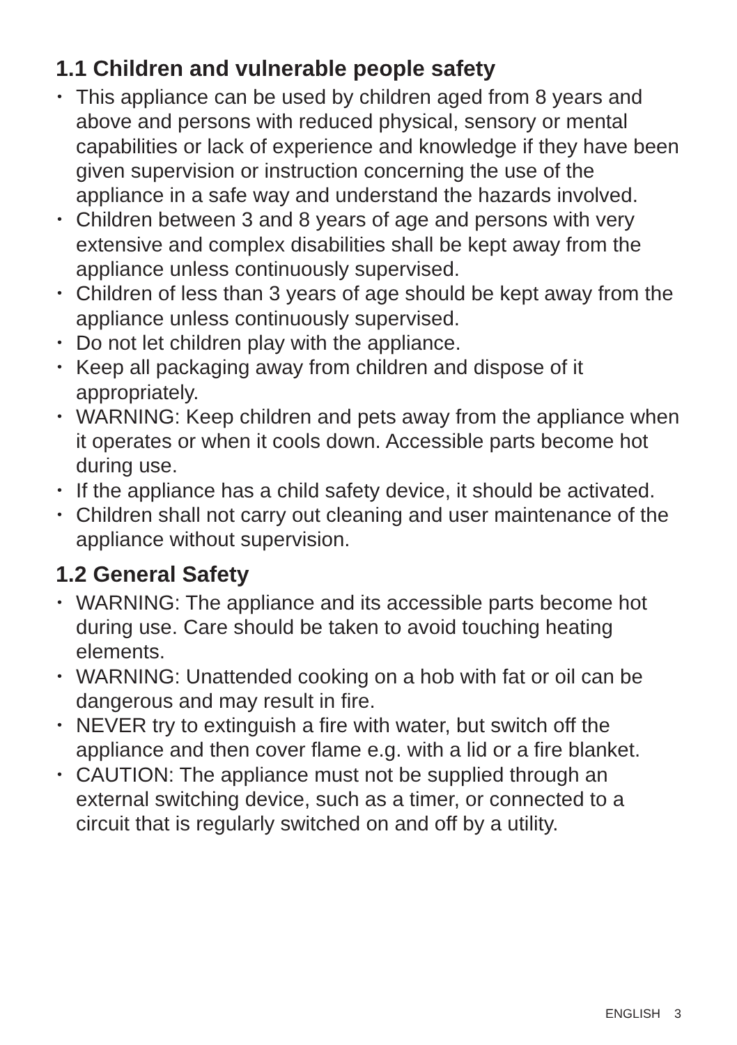1.1 Children and vulnerable people safety
• This appliance can be used by children aged from 8 years and above and persons with reduced physical, sensory or mental capabilities or lack of experience and knowledge if they have been given supervision or instruction concerning the use of the appliance in a safe way and understand the hazards involved.
• Children between 3 and 8 years of age and persons with very extensive and complex disabilities shall be kept away from the appliance unless continuously supervised.
• Children of less than 3 years of age should be kept away from the appliance unless continuously supervised.
• Do not let children play with the appliance.
• Keep all packaging away from children and dispose of it appropriately.
• WARNING: Keep children and pets away from the appliance when it operates or when it cools down. Accessible parts become hot during use.
• If the appliance has a child safety device, it should be activated.
• Children shall not carry out cleaning and user maintenance of the appliance without supervision.
1.2 General Safety
• WARNING: The appliance and its accessible parts become hot during use. Care should be taken to avoid touching heating elements.
• WARNING: Unattended cooking on a hob with fat or oil can be dangerous and may result in fire.
• NEVER try to extinguish a fire with water, but switch off the appliance and then cover flame e.g. with a lid or a fire blanket.
• CAUTION: The appliance must not be supplied through an external switching device, such as a timer, or connected to a circuit that is regularly switched on and off by a utility.
ENGLISH 3